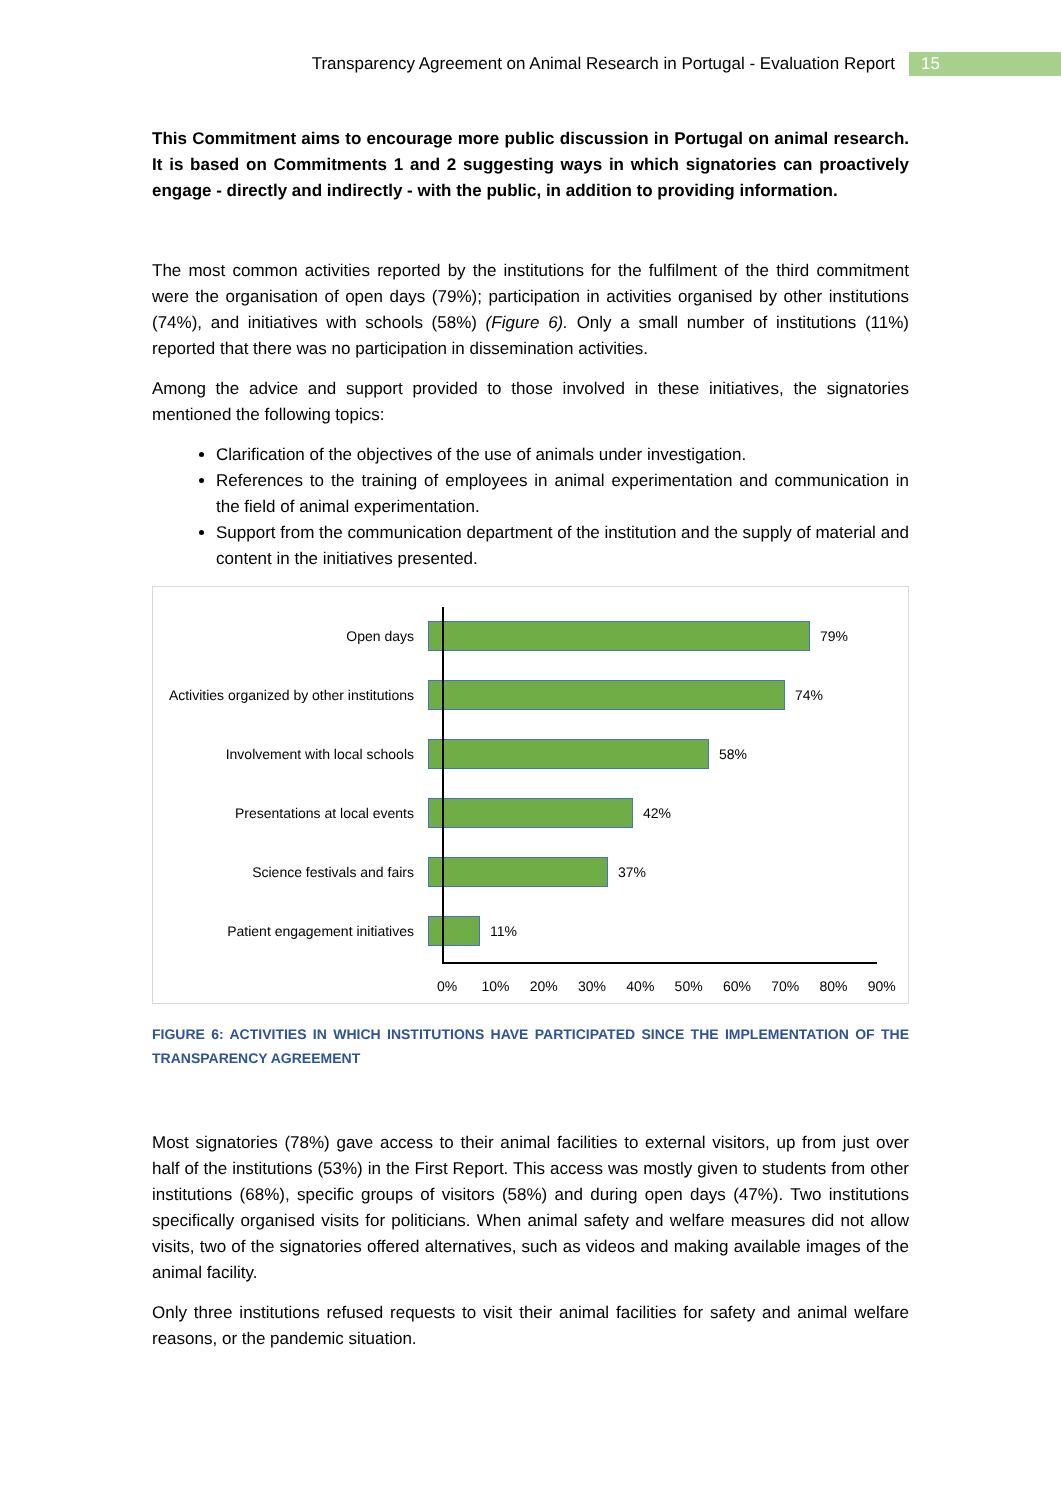Transparency Agreement on Animal Research in Portugal - Evaluation Report 15
This Commitment aims to encourage more public discussion in Portugal on animal research. It is based on Commitments 1 and 2 suggesting ways in which signatories can proactively engage - directly and indirectly - with the public, in addition to providing information.
The most common activities reported by the institutions for the fulfilment of the third commitment were the organisation of open days (79%); participation in activities organised by other institutions (74%), and initiatives with schools (58%) (Figure 6). Only a small number of institutions (11%) reported that there was no participation in dissemination activities.
Among the advice and support provided to those involved in these initiatives, the signatories mentioned the following topics:
Clarification of the objectives of the use of animals under investigation.
References to the training of employees in animal experimentation and communication in the field of animal experimentation.
Support from the communication department of the institution and the supply of material and content in the initiatives presented.
Open days 79%
Activities organized by other institutions
74%
Involvement with local schools 58%
Presentations at local events 42%
Science festivals and fairs 37%
Patient engagement initiatives 11%
0% 10% 20% 30% 40% 50% 60% 70% 80% 90%
FIGURE 6: ACTIVITIES IN WHICH INSTITUTIONS HAVE PARTICIPATED SINCE THE IMPLEMENTATION OF THE TRANSPARENCY AGREEMENT
Most signatories (78%) gave access to their animal facilities to external visitors, up from just over half of the institutions (53%) in the First Report. This access was mostly given to students from other institutions (68%), specific groups of visitors (58%) and during open days (47%). Two institutions specifically organised visits for politicians. When animal safety and welfare measures did not allow visits, two of the signatories offered alternatives, such as videos and making available images of the animal facility.
Only three institutions refused requests to visit their animal facilities for safety and animal welfare reasons, or the pandemic situation.